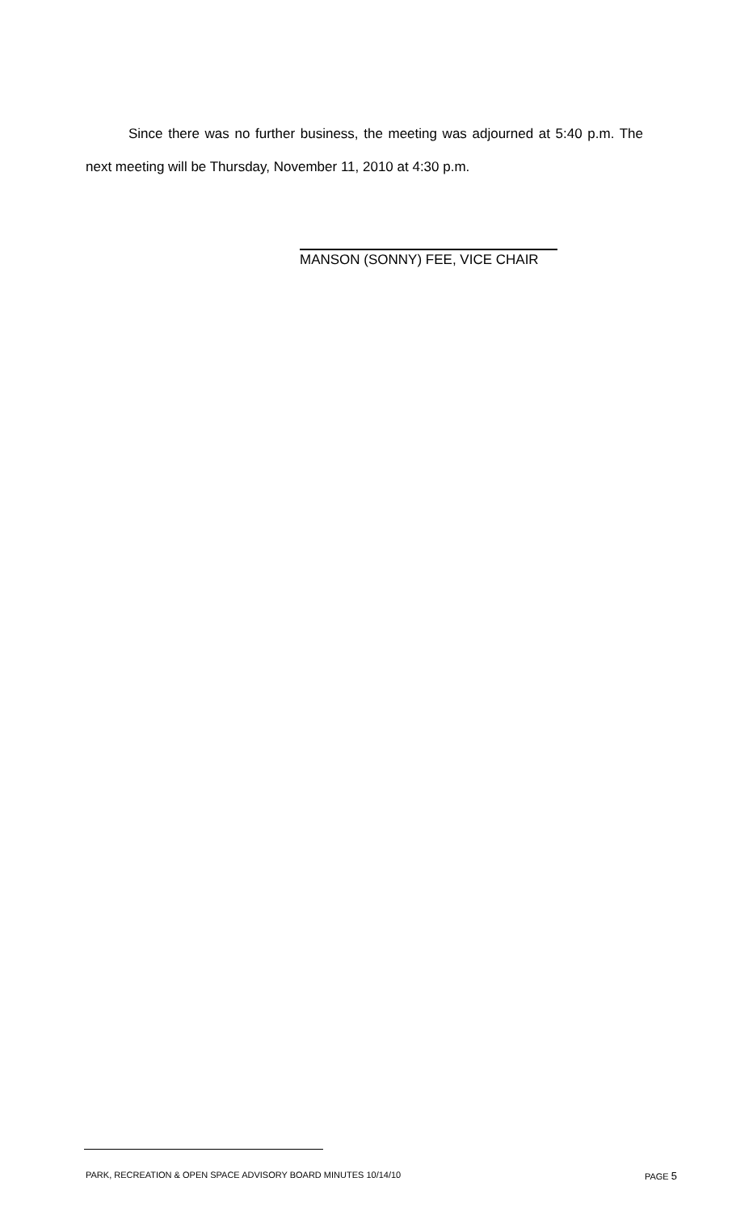Since there was no further business, the meeting was adjourned at 5:40 p.m. The next meeting will be Thursday, November 11, 2010 at 4:30 p.m.
MANSON (SONNY) FEE, VICE CHAIR
PARK, RECREATION & OPEN SPACE ADVISORY BOARD MINUTES 10/14/10 PAGE 5